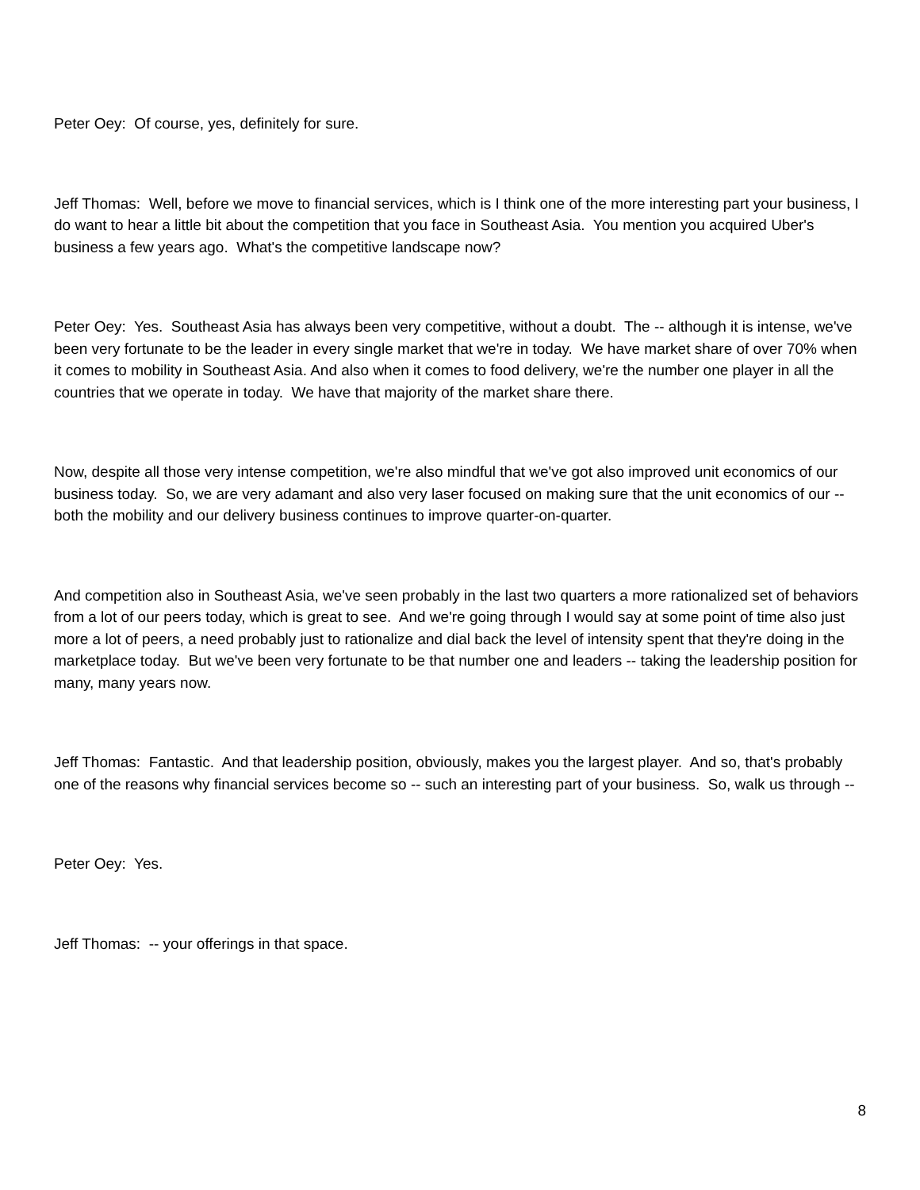Peter Oey: Of course, yes, definitely for sure.
Jeff Thomas: Well, before we move to financial services, which is I think one of the more interesting part your business, I do want to hear a little bit about the competition that you face in Southeast Asia. You mention you acquired Uber's business a few years ago. What's the competitive landscape now?
Peter Oey: Yes. Southeast Asia has always been very competitive, without a doubt. The -- although it is intense, we've been very fortunate to be the leader in every single market that we're in today. We have market share of over 70% when it comes to mobility in Southeast Asia. And also when it comes to food delivery, we're the number one player in all the countries that we operate in today. We have that majority of the market share there.
Now, despite all those very intense competition, we're also mindful that we've got also improved unit economics of our business today. So, we are very adamant and also very laser focused on making sure that the unit economics of our -- both the mobility and our delivery business continues to improve quarter-on-quarter.
And competition also in Southeast Asia, we've seen probably in the last two quarters a more rationalized set of behaviors from a lot of our peers today, which is great to see. And we're going through I would say at some point of time also just more a lot of peers, a need probably just to rationalize and dial back the level of intensity spent that they're doing in the marketplace today. But we've been very fortunate to be that number one and leaders -- taking the leadership position for many, many years now.
Jeff Thomas: Fantastic. And that leadership position, obviously, makes you the largest player. And so, that's probably one of the reasons why financial services become so -- such an interesting part of your business. So, walk us through --
Peter Oey: Yes.
Jeff Thomas: -- your offerings in that space.
8